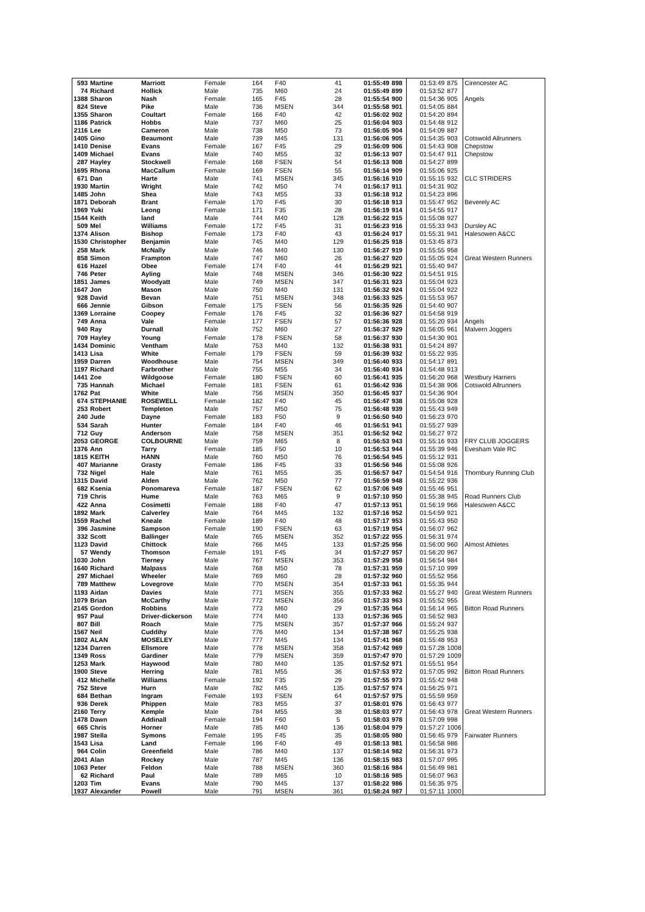| 593 | Martine | Marriott | Female | 164 | F40 | 41 | 01:55:49 | 898 | 01:53:49 | 875 | Cirencester AC |
| 74 | Richard | Hollick | Male | 735 | M60 | 24 | 01:55:49 | 899 | 01:53:52 | 877 | |
| 1388 | Sharon | Nash | Female | 165 | F45 | 28 | 01:55:54 | 900 | 01:54:36 | 905 | Angels |
| 824 | Steve | Pike | Male | 736 | MSEN | 344 | 01:55:58 | 901 | 01:54:05 | 884 | |
| 1355 | Sharon | Coultart | Female | 166 | F40 | 42 | 01:56:02 | 902 | 01:54:20 | 894 | |
| 1186 | Patrick | Hobbs | Male | 737 | M60 | 25 | 01:56:04 | 903 | 01:54:48 | 912 | |
| 2116 | Lee | Cameron | Male | 738 | M50 | 73 | 01:56:05 | 904 | 01:54:09 | 887 | |
| 1405 | Gino | Beaumont | Male | 739 | M45 | 131 | 01:56:06 | 905 | 01:54:35 | 903 | Cotswold Allrunners |
| 1410 | Denise | Evans | Female | 167 | F45 | 29 | 01:56:09 | 906 | 01:54:43 | 908 | Chepstow |
| 1409 | Michael | Evans | Male | 740 | M55 | 32 | 01:56:13 | 907 | 01:54:47 | 911 | Chepstow |
| 287 | Hayley | Stockwell | Female | 168 | FSEN | 54 | 01:56:13 | 908 | 01:54:27 | 899 | |
| 1695 | Rhona | MacCallum | Female | 169 | FSEN | 55 | 01:56:14 | 909 | 01:55:06 | 925 | |
| 671 | Dan | Harte | Male | 741 | MSEN | 345 | 01:56:16 | 910 | 01:55:15 | 932 | CLC STRIDERS |
| 1930 | Martin | Wright | Male | 742 | M50 | 74 | 01:56:17 | 911 | 01:54:31 | 902 | |
| 1485 | John | Shea | Male | 743 | M55 | 33 | 01:56:18 | 912 | 01:54:23 | 896 | |
| 1871 | Deborah | Brant | Female | 170 | F45 | 30 | 01:56:18 | 913 | 01:55:47 | 952 | Beverely AC |
| 1969 | Yuki | Leong | Female | 171 | F35 | 28 | 01:56:19 | 914 | 01:54:55 | 917 | |
| 1544 | Keith | land | Male | 744 | M40 | 128 | 01:56:22 | 915 | 01:55:08 | 927 | |
| 509 | Mel | Williams | Female | 172 | F45 | 31 | 01:56:23 | 916 | 01:55:33 | 943 | Dursley AC |
| 1374 | Alison | Bishop | Female | 173 | F40 | 43 | 01:56:24 | 917 | 01:55:31 | 941 | Halesowen A&CC |
| 1530 | Christopher | Benjamin | Male | 745 | M40 | 129 | 01:56:25 | 918 | 01:53:45 | 873 | |
| 258 | Mark | McNally | Male | 746 | M40 | 130 | 01:56:27 | 919 | 01:55:55 | 958 | |
| 858 | Simon | Frampton | Male | 747 | M60 | 26 | 01:56:27 | 920 | 01:55:05 | 924 | Great Western Runners |
| 616 | Hazel | Obee | Female | 174 | F40 | 44 | 01:56:29 | 921 | 01:55:40 | 947 | |
| 746 | Peter | Ayling | Male | 748 | MSEN | 346 | 01:56:30 | 922 | 01:54:51 | 915 | |
| 1851 | James | Woodyatt | Male | 749 | MSEN | 347 | 01:56:31 | 923 | 01:55:04 | 923 | |
| 1647 | Jon | Mason | Male | 750 | M40 | 131 | 01:56:32 | 924 | 01:55:04 | 922 | |
| 928 | David | Bevan | Male | 751 | MSEN | 348 | 01:56:33 | 925 | 01:55:53 | 957 | |
| 666 | Jennie | Gibson | Female | 175 | FSEN | 56 | 01:56:35 | 926 | 01:54:40 | 907 | |
| 1369 | Lorraine | Coopey | Female | 176 | F45 | 32 | 01:56:36 | 927 | 01:54:58 | 919 | |
| 749 | Anna | Vale | Female | 177 | FSEN | 57 | 01:56:36 | 928 | 01:55:20 | 934 | Angels |
| 940 | Ray | Durnall | Male | 752 | M60 | 27 | 01:56:37 | 929 | 01:56:05 | 961 | Malvern Joggers |
| 709 | Hayley | Young | Female | 178 | FSEN | 58 | 01:56:37 | 930 | 01:54:30 | 901 | |
| 1434 | Dominic | Ventham | Male | 753 | M40 | 132 | 01:56:38 | 931 | 01:54:24 | 897 | |
| 1413 | Lisa | White | Female | 179 | FSEN | 59 | 01:56:39 | 932 | 01:55:22 | 935 | |
| 1959 | Darren | Woodhouse | Male | 754 | MSEN | 349 | 01:56:40 | 933 | 01:54:17 | 891 | |
| 1197 | Richard | Farbrother | Male | 755 | M55 | 34 | 01:56:40 | 934 | 01:54:48 | 913 | |
| 1441 | Zoe | Wildgoose | Female | 180 | FSEN | 60 | 01:56:41 | 935 | 01:56:20 | 968 | Westbury Harriers |
| 735 | Hannah | Michael | Female | 181 | FSEN | 61 | 01:56:42 | 936 | 01:54:38 | 906 | Cotswold Allrunners |
| 1762 | Pat | White | Male | 756 | MSEN | 350 | 01:56:45 | 937 | 01:54:36 | 904 | |
| 674 | STEPHANIE | ROSEWELL | Female | 182 | F40 | 45 | 01:56:47 | 938 | 01:55:08 | 928 | |
| 253 | Robert | Templeton | Male | 757 | M50 | 75 | 01:56:48 | 939 | 01:55:43 | 949 | |
| 240 | Jude | Dayne | Female | 183 | F50 | 9 | 01:56:50 | 940 | 01:56:23 | 970 | |
| 534 | Sarah | Hunter | Female | 184 | F40 | 46 | 01:56:51 | 941 | 01:55:27 | 939 | |
| 712 | Guy | Anderson | Male | 758 | MSEN | 351 | 01:56:52 | 942 | 01:56:27 | 972 | |
| 2053 | GEORGE | COLBOURNE | Male | 759 | M65 | 8 | 01:56:53 | 943 | 01:55:16 | 933 | FRY CLUB JOGGERS |
| 1376 | Ann | Tarry | Female | 185 | F50 | 10 | 01:56:53 | 944 | 01:55:39 | 946 | Evesham Vale RC |
| 1815 | KEITH | HANN | Male | 760 | M50 | 76 | 01:56:54 | 945 | 01:55:12 | 931 | |
| 407 | Marianne | Grasty | Female | 186 | F45 | 33 | 01:56:56 | 946 | 01:55:08 | 926 | |
| 732 | Nigel | Hale | Male | 761 | M55 | 35 | 01:56:57 | 947 | 01:54:54 | 916 | Thornbury Running Club |
| 1315 | David | Alden | Male | 762 | M50 | 77 | 01:56:59 | 948 | 01:55:22 | 936 | |
| 682 | Ksenia | Ponomareva | Female | 187 | FSEN | 62 | 01:57:06 | 949 | 01:55:46 | 951 | |
| 719 | Chris | Hume | Male | 763 | M65 | 9 | 01:57:10 | 950 | 01:55:38 | 945 | Road Runners Club |
| 422 | Anna | Cosimetti | Female | 188 | F40 | 47 | 01:57:13 | 951 | 01:56:19 | 966 | Halesowen A&CC |
| 1892 | Mark | Calverley | Male | 764 | M45 | 132 | 01:57:16 | 952 | 01:54:59 | 921 | |
| 1559 | Rachel | Kneale | Female | 189 | F40 | 48 | 01:57:17 | 953 | 01:55:43 | 950 | |
| 396 | Jasmine | Sampson | Female | 190 | FSEN | 63 | 01:57:19 | 954 | 01:56:07 | 962 | |
| 332 | Scott | Ballinger | Male | 765 | MSEN | 352 | 01:57:22 | 955 | 01:56:31 | 974 | |
| 1123 | David | Chittock | Male | 766 | M45 | 133 | 01:57:25 | 956 | 01:56:00 | 960 | Almost Athletes |
| 57 | Wendy | Thomson | Female | 191 | F45 | 34 | 01:57:27 | 957 | 01:56:20 | 967 | |
| 1030 | John | Tierney | Male | 767 | MSEN | 353 | 01:57:29 | 958 | 01:56:54 | 984 | |
| 1640 | Richard | Malpass | Male | 768 | M50 | 78 | 01:57:31 | 959 | 01:57:10 | 999 | |
| 297 | Michael | Wheeler | Male | 769 | M60 | 28 | 01:57:32 | 960 | 01:55:52 | 956 | |
| 789 | Matthew | Lovegrove | Male | 770 | MSEN | 354 | 01:57:33 | 961 | 01:55:35 | 944 | |
| 1193 | Aidan | Davies | Male | 771 | MSEN | 355 | 01:57:33 | 962 | 01:55:27 | 940 | Great Western Runners |
| 1079 | Brian | McCarthy | Male | 772 | MSEN | 356 | 01:57:33 | 963 | 01:55:52 | 955 | |
| 2145 | Gordon | Robbins | Male | 773 | M60 | 29 | 01:57:35 | 964 | 01:56:14 | 965 | Bitton Road Runners |
| 957 | Paul | Driver-dickerson | Male | 774 | M40 | 133 | 01:57:36 | 965 | 01:56:52 | 983 | |
| 807 | Bill | Roach | Male | 775 | MSEN | 357 | 01:57:37 | 966 | 01:55:24 | 937 | |
| 1567 | Neil | Cuddihy | Male | 776 | M40 | 134 | 01:57:38 | 967 | 01:55:25 | 938 | |
| 1802 | ALAN | MOSELEY | Male | 777 | M45 | 134 | 01:57:41 | 968 | 01:55:48 | 953 | |
| 1234 | Darren | Ellsmore | Male | 778 | MSEN | 358 | 01:57:42 | 969 | 01:57:28 | 1008 | |
| 1349 | Ross | Gardiner | Male | 779 | MSEN | 359 | 01:57:47 | 970 | 01:57:29 | 1009 | |
| 1253 | Mark | Haywood | Male | 780 | M40 | 135 | 01:57:52 | 971 | 01:55:51 | 954 | |
| 1900 | Steve | Herring | Male | 781 | M55 | 36 | 01:57:53 | 972 | 01:57:05 | 992 | Bitton Road Runners |
| 412 | Michelle | Williams | Female | 192 | F35 | 29 | 01:57:55 | 973 | 01:55:42 | 948 | |
| 752 | Steve | Hurn | Male | 782 | M45 | 135 | 01:57:57 | 974 | 01:56:25 | 971 | |
| 684 | Bethan | Ingram | Female | 193 | FSEN | 64 | 01:57:57 | 975 | 01:55:59 | 959 | |
| 936 | Derek | Phippen | Male | 783 | M55 | 37 | 01:58:01 | 976 | 01:56:43 | 977 | |
| 2160 | Terry | Kemple | Male | 784 | M55 | 38 | 01:58:03 | 977 | 01:56:43 | 978 | Great Western Runners |
| 1478 | Dawn | Addinall | Female | 194 | F60 | 5 | 01:58:03 | 978 | 01:57:09 | 998 | |
| 665 | Chris | Horner | Male | 785 | M40 | 136 | 01:58:04 | 979 | 01:57:27 | 1006 | |
| 1987 | Stella | Symons | Female | 195 | F45 | 35 | 01:58:05 | 980 | 01:56:45 | 979 | Fairwater Runners |
| 1543 | Lisa | Land | Female | 196 | F40 | 49 | 01:58:13 | 981 | 01:56:58 | 986 | |
| 964 | Colin | Greenfield | Male | 786 | M40 | 137 | 01:58:14 | 982 | 01:56:31 | 973 | |
| 2041 | Alan | Rockey | Male | 787 | M45 | 136 | 01:58:15 | 983 | 01:57:07 | 995 | |
| 1063 | Peter | Feldon | Male | 788 | MSEN | 360 | 01:58:16 | 984 | 01:56:49 | 981 | |
| 62 | Richard | Paul | Male | 789 | M65 | 10 | 01:58:16 | 985 | 01:56:07 | 963 | |
| 1203 | Tim | Evans | Male | 790 | M45 | 137 | 01:58:22 | 986 | 01:56:35 | 975 | |
| 1937 | Alexander | Powell | Male | 791 | MSEN | 361 | 01:58:24 | 987 | 01:57:11 | 1000 | |